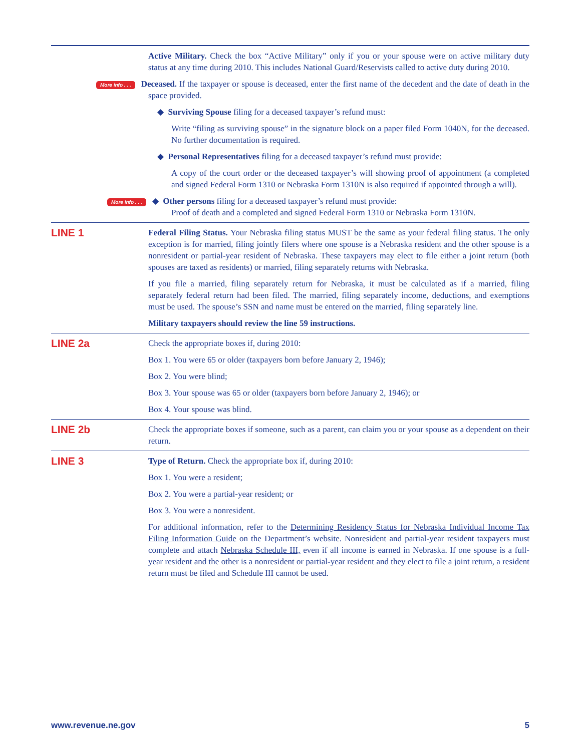Active Military. Check the box “Active Military” only if you or your spouse were on active military duty status at any time during 2010. This includes National Guard/Reservists called to active duty during 2010.
More info . . . Deceased. If the taxpayer or spouse is deceased, enter the first name of the decedent and the date of death in the space provided.
◆ Surviving Spouse filing for a deceased taxpayer’s refund must:
Write “filing as surviving spouse” in the signature block on a paper filed Form 1040N, for the deceased. No further documentation is required.
◆ Personal Representatives filing for a deceased taxpayer’s refund must provide:
A copy of the court order or the deceased taxpayer’s will showing proof of appointment (a completed and signed Federal Form 1310 or Nebraska Form 1310N is also required if appointed through a will).
More info . . . ◆ Other persons filing for a deceased taxpayer’s refund must provide:
Proof of death and a completed and signed Federal Form 1310 or Nebraska Form 1310N.
LINE 1
Federal Filing Status. Your Nebraska filing status MUST be the same as your federal filing status. The only exception is for married, filing jointly filers where one spouse is a Nebraska resident and the other spouse is a nonresident or partial-year resident of Nebraska. These taxpayers may elect to file either a joint return (both spouses are taxed as residents) or married, filing separately returns with Nebraska.
If you file a married, filing separately return for Nebraska, it must be calculated as if a married, filing separately federal return had been filed. The married, filing separately income, deductions, and exemptions must be used. The spouse’s SSN and name must be entered on the married, filing separately line.
Military taxpayers should review the line 59 instructions.
LINE 2a
Check the appropriate boxes if, during 2010:
Box 1. You were 65 or older (taxpayers born before January 2, 1946);
Box 2. You were blind;
Box 3. Your spouse was 65 or older (taxpayers born before January 2, 1946); or
Box 4. Your spouse was blind.
LINE 2b
Check the appropriate boxes if someone, such as a parent, can claim you or your spouse as a dependent on their return.
LINE 3
Type of Return. Check the appropriate box if, during 2010:
Box 1. You were a resident;
Box 2. You were a partial-year resident; or
Box 3. You were a nonresident.
For additional information, refer to the Determining Residency Status for Nebraska Individual Income Tax Filing Information Guide on the Department’s website. Nonresident and partial-year resident taxpayers must complete and attach Nebraska Schedule III, even if all income is earned in Nebraska. If one spouse is a full-year resident and the other is a nonresident or partial-year resident and they elect to file a joint return, a resident return must be filed and Schedule III cannot be used.
www.revenue.ne.gov 5